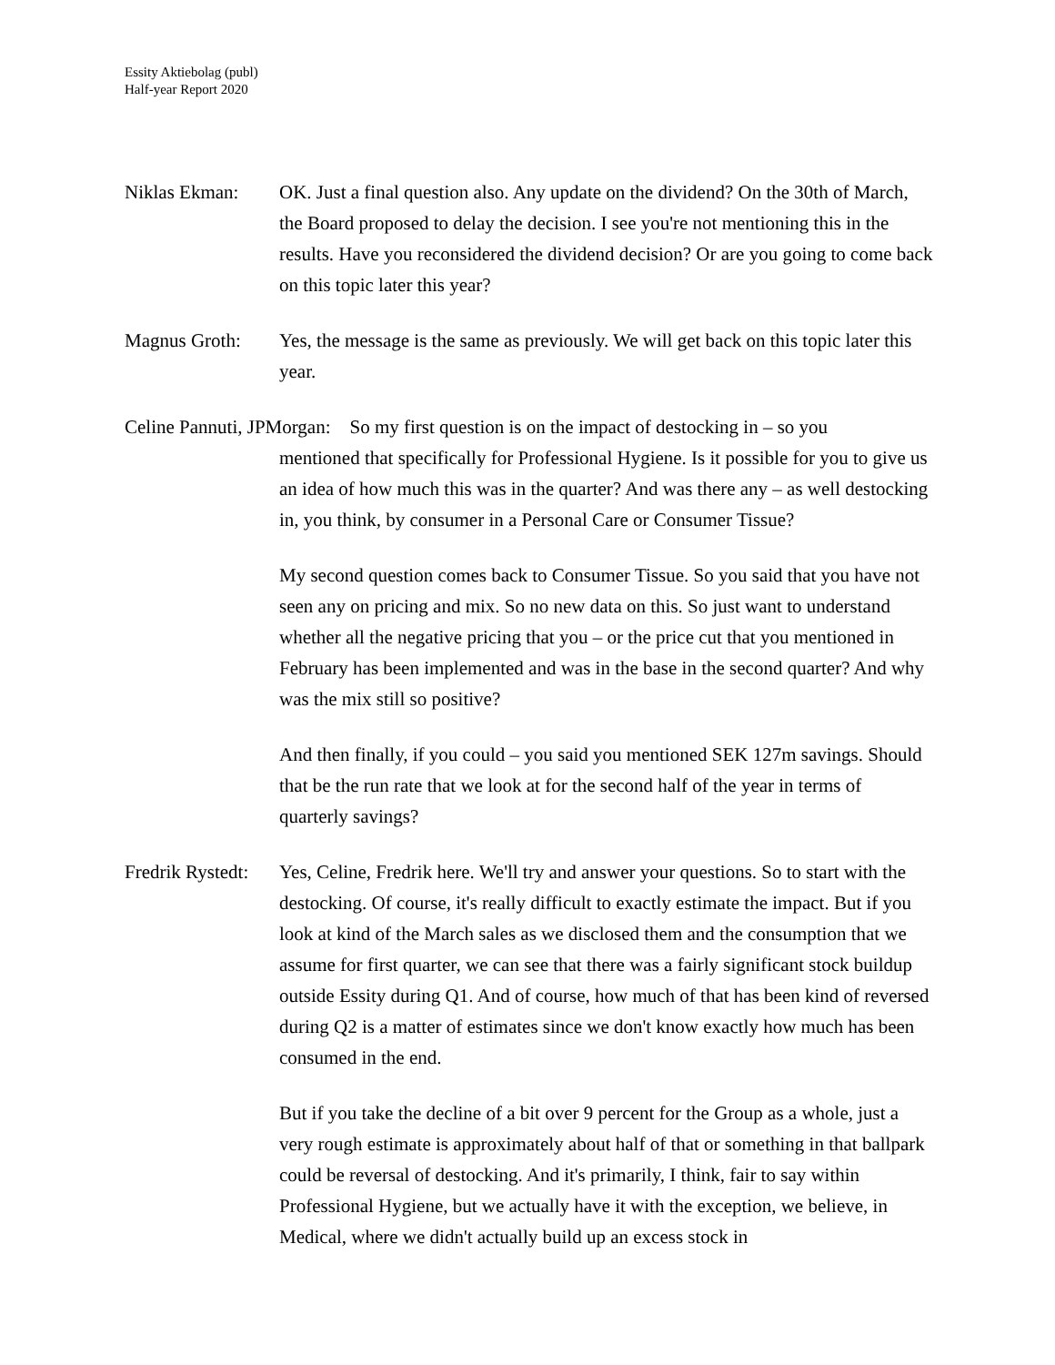Essity Aktiebolag (publ)
Half-year Report 2020
Niklas Ekman: OK. Just a final question also. Any update on the dividend? On the 30th of March, the Board proposed to delay the decision. I see you're not mentioning this in the results. Have you reconsidered the dividend decision? Or are you going to come back on this topic later this year?
Magnus Groth: Yes, the message is the same as previously. We will get back on this topic later this year.
Celine Pannuti, JPMorgan: So my first question is on the impact of destocking in – so you
mentioned that specifically for Professional Hygiene. Is it possible for you to give us an idea of how much this was in the quarter? And was there any – as well destocking in, you think, by consumer in a Personal Care or Consumer Tissue?
My second question comes back to Consumer Tissue. So you said that you have not seen any on pricing and mix. So no new data on this. So just want to understand whether all the negative pricing that you – or the price cut that you mentioned in February has been implemented and was in the base in the second quarter? And why was the mix still so positive?
And then finally, if you could – you said you mentioned SEK 127m savings. Should that be the run rate that we look at for the second half of the year in terms of quarterly savings?
Fredrik Rystedt:
Yes, Celine, Fredrik here. We'll try and answer your questions. So to start with the destocking. Of course, it's really difficult to exactly estimate the impact. But if you look at kind of the March sales as we disclosed them and the consumption that we assume for first quarter, we can see that there was a fairly significant stock buildup outside Essity during Q1. And of course, how much of that has been kind of reversed during Q2 is a matter of estimates since we don't know exactly how much has been consumed in the end.
But if you take the decline of a bit over 9 percent for the Group as a whole, just a very rough estimate is approximately about half of that or something in that ballpark could be reversal of destocking. And it's primarily, I think, fair to say within Professional Hygiene, but we actually have it with the exception, we believe, in Medical, where we didn't actually build up an excess stock in